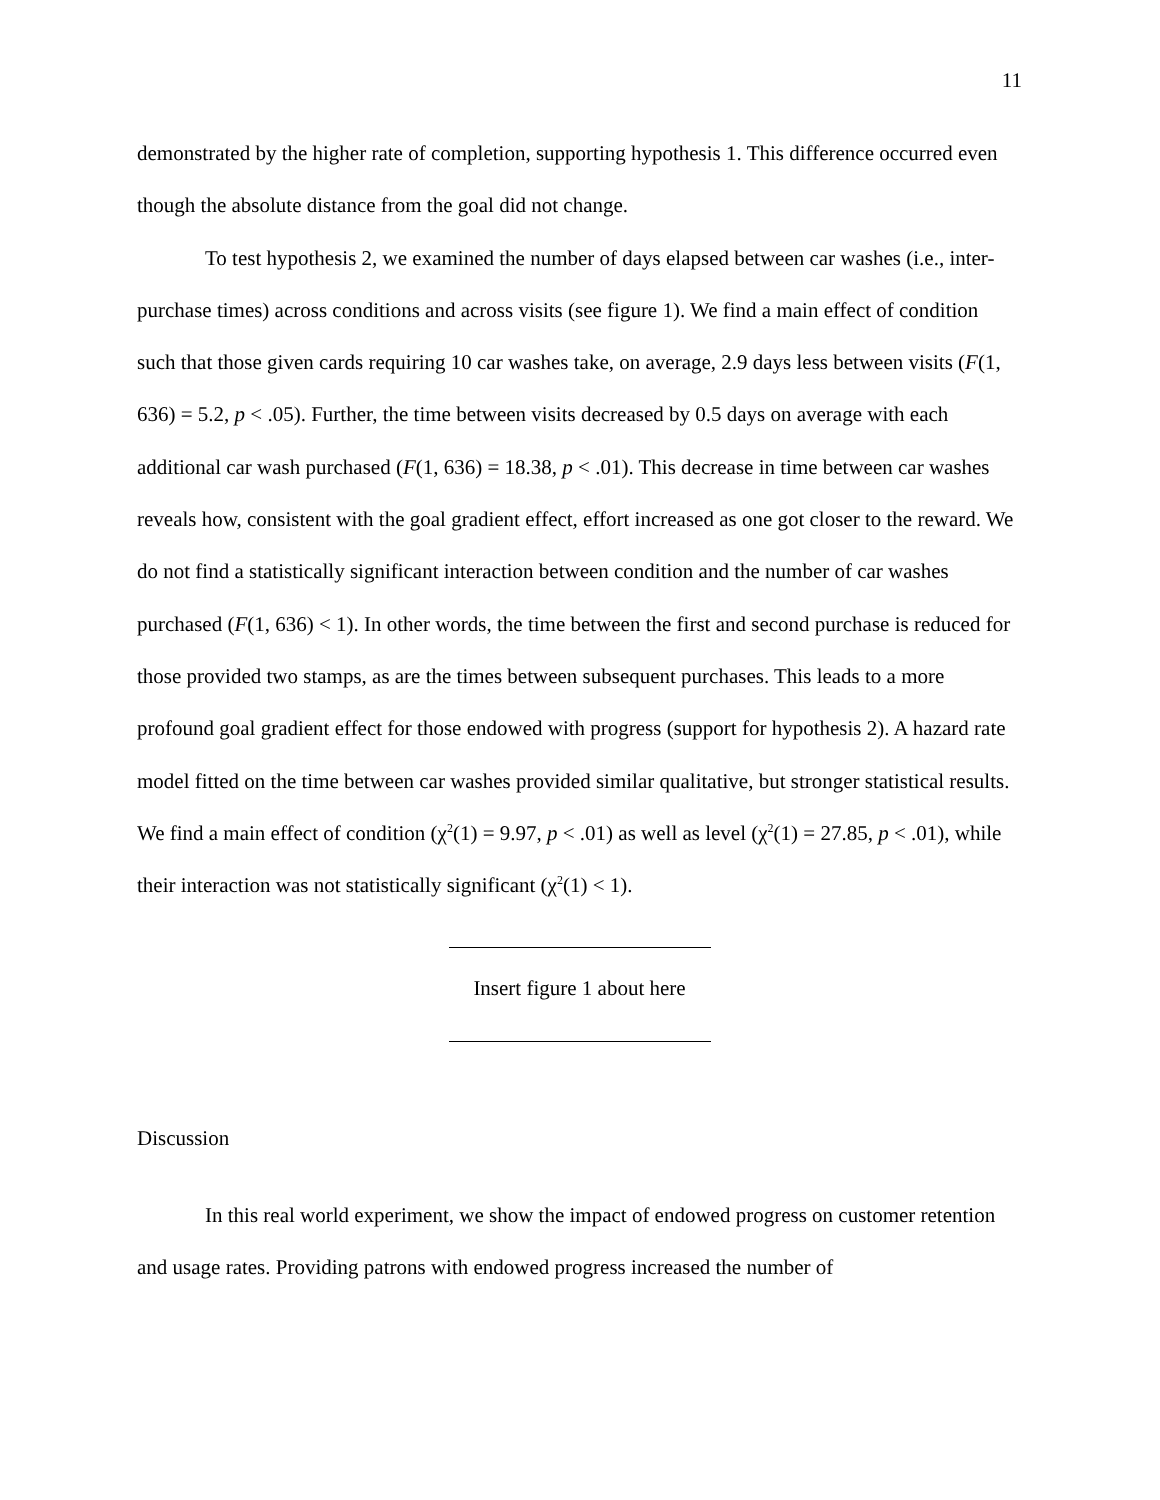11
demonstrated by the higher rate of completion, supporting hypothesis 1. This difference occurred even though the absolute distance from the goal did not change.
To test hypothesis 2, we examined the number of days elapsed between car washes (i.e., inter-purchase times) across conditions and across visits (see figure 1). We find a main effect of condition such that those given cards requiring 10 car washes take, on average, 2.9 days less between visits (F(1, 636) = 5.2, p < .05). Further, the time between visits decreased by 0.5 days on average with each additional car wash purchased (F(1, 636) = 18.38, p < .01). This decrease in time between car washes reveals how, consistent with the goal gradient effect, effort increased as one got closer to the reward. We do not find a statistically significant interaction between condition and the number of car washes purchased (F(1, 636) < 1). In other words, the time between the first and second purchase is reduced for those provided two stamps, as are the times between subsequent purchases. This leads to a more profound goal gradient effect for those endowed with progress (support for hypothesis 2). A hazard rate model fitted on the time between car washes provided similar qualitative, but stronger statistical results. We find a main effect of condition (χ<sup>2</sup>(1) = 9.97, p < .01) as well as level (χ<sup>2</sup>(1) = 27.85, p < .01), while their interaction was not statistically significant (χ<sup>2</sup>(1) < 1).
Insert figure 1 about here
Discussion
In this real world experiment, we show the impact of endowed progress on customer retention and usage rates. Providing patrons with endowed progress increased the number of